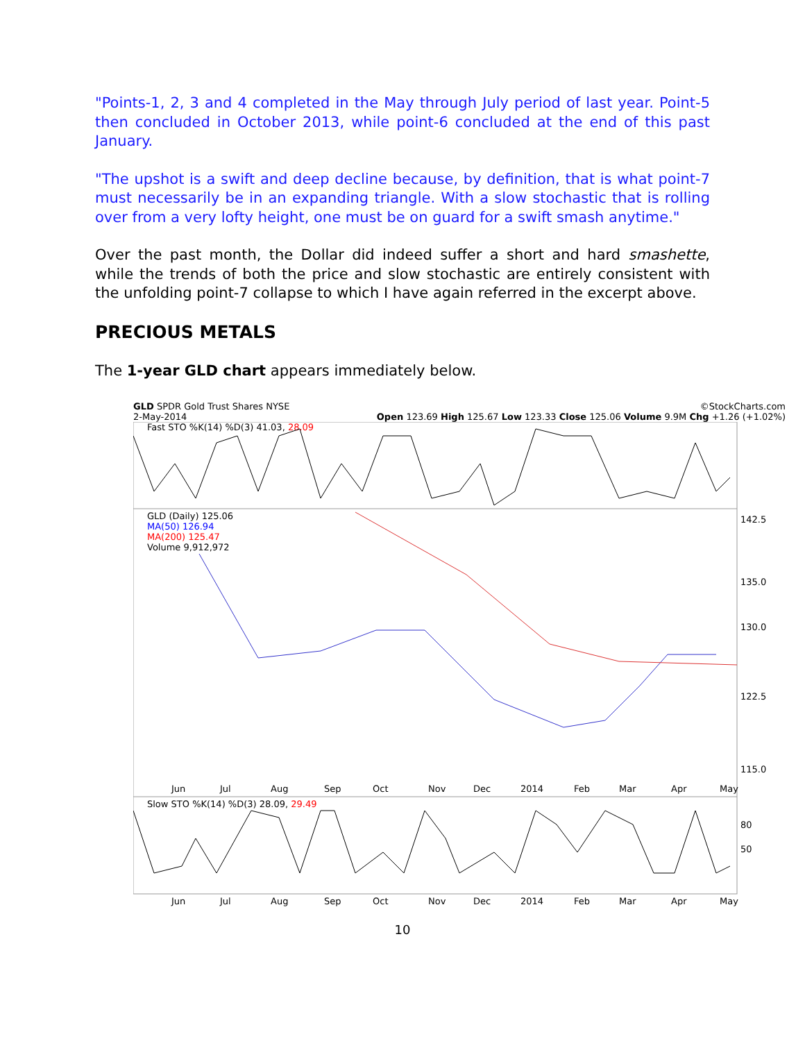"Points-1, 2, 3 and 4 completed in the May through July period of last year. Point-5 then concluded in October 2013, while point-6 concluded at the end of this past January.
"The upshot is a swift and deep decline because, by definition, that is what point-7 must necessarily be in an expanding triangle. With a slow stochastic that is rolling over from a very lofty height, one must be on guard for a swift smash anytime."
Over the past month, the Dollar did indeed suffer a short and hard smashette, while the trends of both the price and slow stochastic are entirely consistent with the unfolding point-7 collapse to which I have again referred in the excerpt above.
PRECIOUS METALS
The 1-year GLD chart appears immediately below.
GLD SPDR Gold Trust Shares NYSE ©StockCharts.com
2-May-2014 Open 123.69 High 125.67 Low 123.33 Close 125.06 Volume 9.9M Chg +1.26 (+1.02%)
Fast STO %K(14) %D(3) 41.03, 28.09
GLD (Daily) 125.06
MA(50) 126.94
MA(200) 125.47
Volume 9,912,972
142.5
135.0
130.0
122.5
115.0
Jun
Jul
Aug
Sep
Oct
Nov
Dec
2014
Feb
Mar
Apr
May
Slow STO %K(14) %D(3) 28.09, 29.49
80
50
Jun
Jul
Aug
Sep
Oct
Nov
Dec
2014
Feb
Mar
Apr
May
10